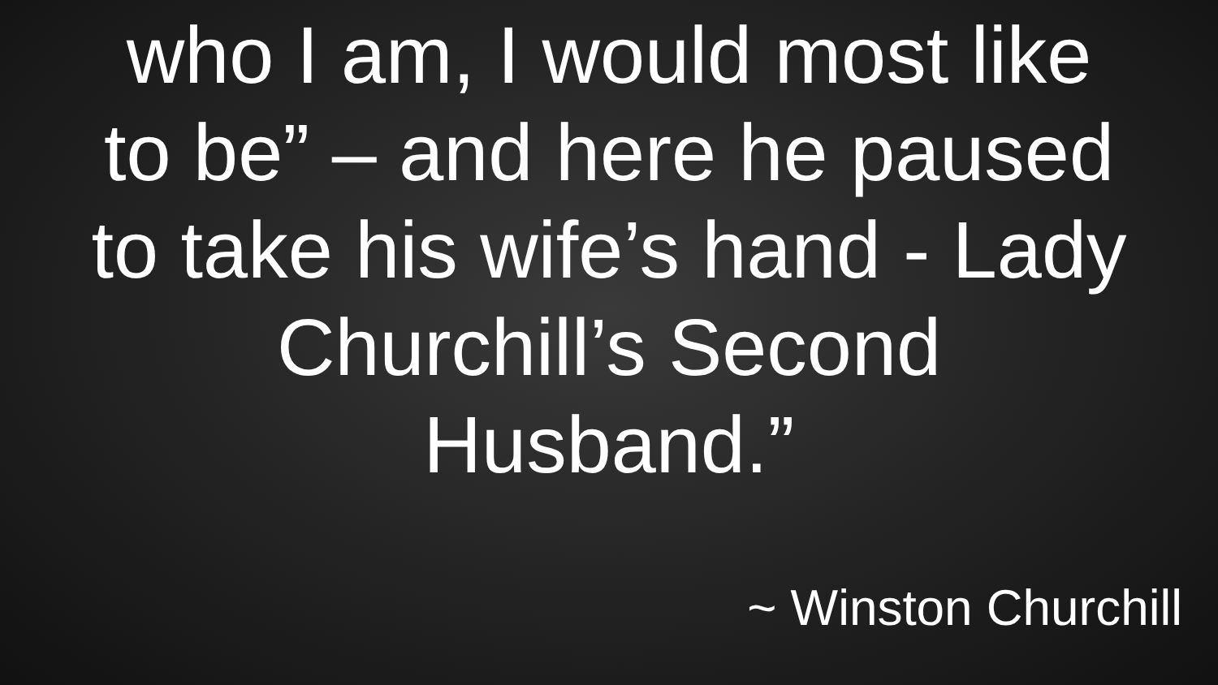who I am, I would most like
to be” – and here he paused
to take his wife’s hand - Lady
Churchill’s Second
Husband.”
~ Winston Churchill